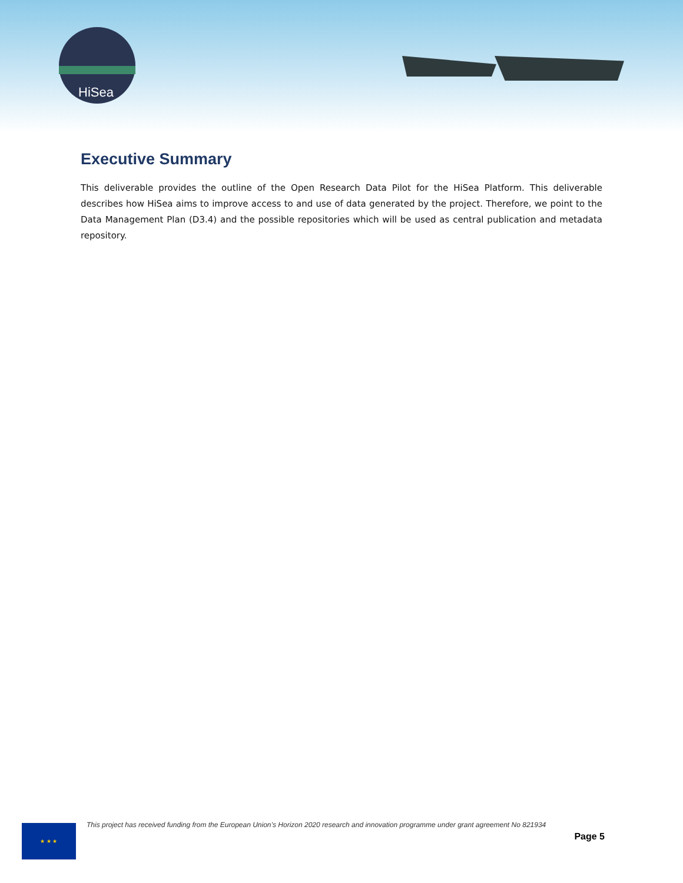HiSea
Executive Summary
This deliverable provides the outline of the Open Research Data Pilot for the HiSea Platform. This deliverable describes how HiSea aims to improve access to and use of data generated by the project. Therefore, we point to the Data Management Plan (D3.4) and the possible repositories which will be used as central publication and metadata repository.
★ ★ ★
This project has received funding from the European Union’s Horizon 2020 research and innovation programme under grant agreement No 821934
Page 5